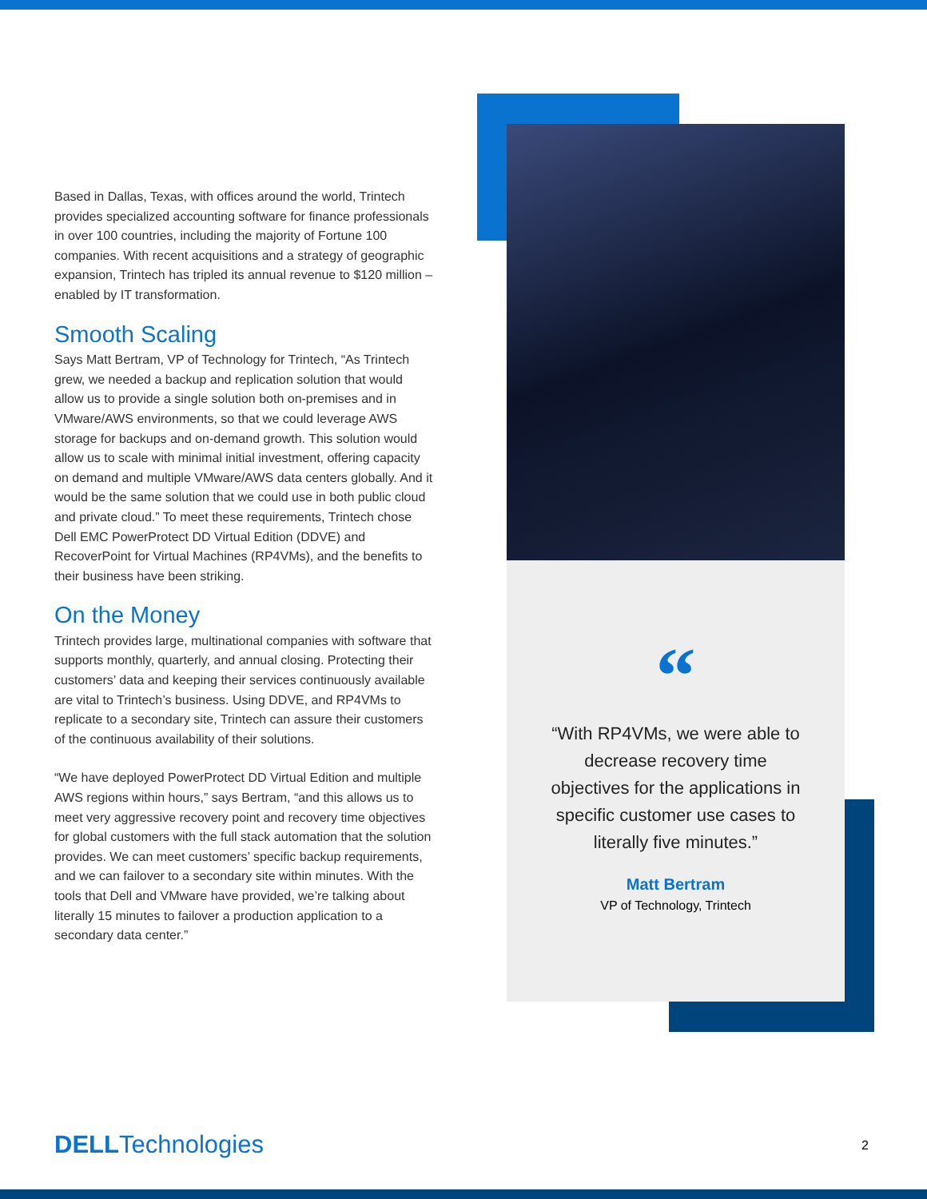Based in Dallas, Texas, with offices around the world, Trintech provides specialized accounting software for finance professionals in over 100 countries, including the majority of Fortune 100 companies. With recent acquisitions and a strategy of geographic expansion, Trintech has tripled its annual revenue to $120 million – enabled by IT transformation.
Smooth Scaling
Says Matt Bertram, VP of Technology for Trintech, “As Trintech grew, we needed a backup and replication solution that would allow us to provide a single solution both on-premises and in VMware/AWS environments, so that we could leverage AWS storage for backups and on-demand growth. This solution would allow us to scale with minimal initial investment, offering capacity on demand and multiple VMware/AWS data centers globally. And it would be the same solution that we could use in both public cloud and private cloud.” To meet these requirements, Trintech chose Dell EMC PowerProtect DD Virtual Edition (DDVE) and RecoverPoint for Virtual Machines (RP4VMs), and the benefits to their business have been striking.
On the Money
Trintech provides large, multinational companies with software that supports monthly, quarterly, and annual closing. Protecting their customers’ data and keeping their services continuously available are vital to Trintech’s business. Using DDVE, and RP4VMs to replicate to a secondary site, Trintech can assure their customers of the continuous availability of their solutions.
“We have deployed PowerProtect DD Virtual Edition and multiple AWS regions within hours,” says Bertram, “and this allows us to meet very aggressive recovery point and recovery time objectives for global customers with the full stack automation that the solution provides. We can meet customers’ specific backup requirements, and we can failover to a secondary site within minutes. With the tools that Dell and VMware have provided, we’re talking about literally 15 minutes to failover a production application to a secondary data center.”
“
“With RP4VMs, we were able to decrease recovery time objectives for the applications in specific customer use cases to literally five minutes.”
Matt Bertram
VP of Technology, Trintech
DELLTechnologies 2